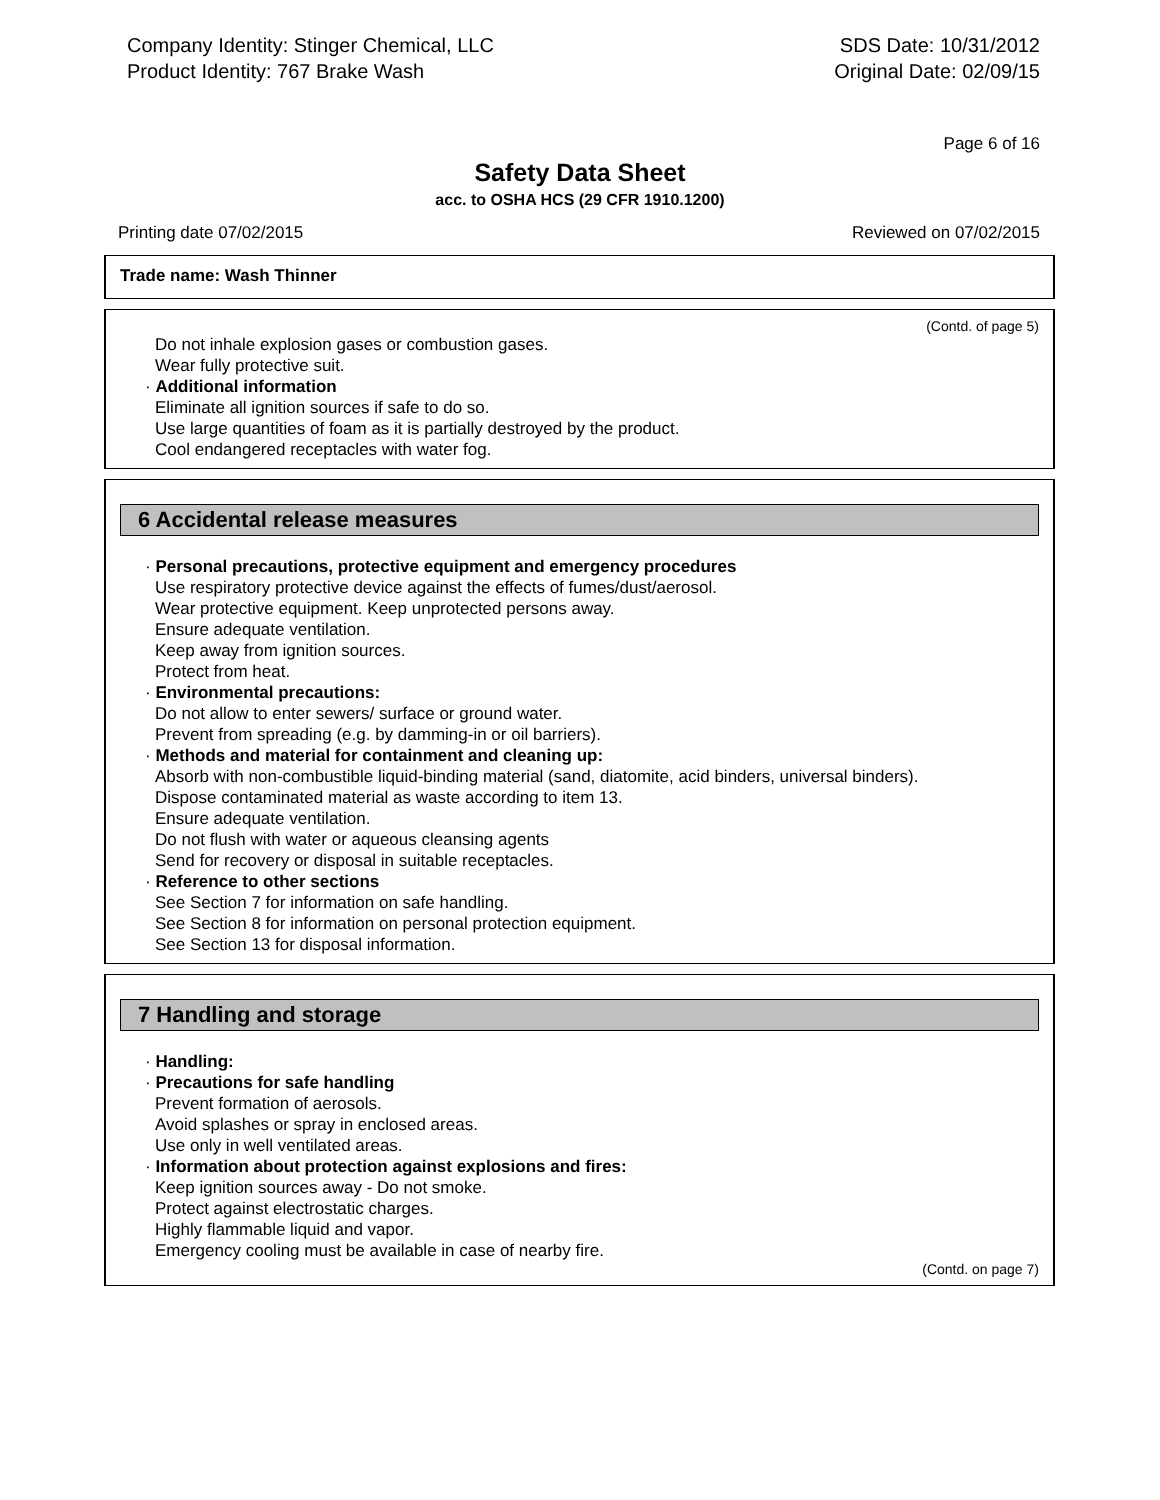Company Identity: Stinger Chemical, LLC
Product Identity: 767 Brake Wash
SDS Date: 10/31/2012
Original Date: 02/09/15
Page 6 of 16
Safety Data Sheet
acc. to OSHA HCS (29 CFR 1910.1200)
Printing date 07/02/2015 Reviewed on 07/02/2015
Trade name: Wash Thinner
(Contd. of page 5)
Do not inhale explosion gases or combustion gases.
Wear fully protective suit.
· Additional information
Eliminate all ignition sources if safe to do so.
Use large quantities of foam as it is partially destroyed by the product.
Cool endangered receptacles with water fog.
6 Accidental release measures
· Personal precautions, protective equipment and emergency procedures
Use respiratory protective device against the effects of fumes/dust/aerosol.
Wear protective equipment. Keep unprotected persons away.
Ensure adequate ventilation.
Keep away from ignition sources.
Protect from heat.
· Environmental precautions:
Do not allow to enter sewers/ surface or ground water.
Prevent from spreading (e.g. by damming-in or oil barriers).
· Methods and material for containment and cleaning up:
Absorb with non-combustible liquid-binding material (sand, diatomite, acid binders, universal binders).
Dispose contaminated material as waste according to item 13.
Ensure adequate ventilation.
Do not flush with water or aqueous cleansing agents
Send for recovery or disposal in suitable receptacles.
· Reference to other sections
See Section 7 for information on safe handling.
See Section 8 for information on personal protection equipment.
See Section 13 for disposal information.
7 Handling and storage
· Handling:
· Precautions for safe handling
Prevent formation of aerosols.
Avoid splashes or spray in enclosed areas.
Use only in well ventilated areas.
· Information about protection against explosions and fires:
Keep ignition sources away - Do not smoke.
Protect against electrostatic charges.
Highly flammable liquid and vapor.
Emergency cooling must be available in case of nearby fire.
(Contd. on page 7)